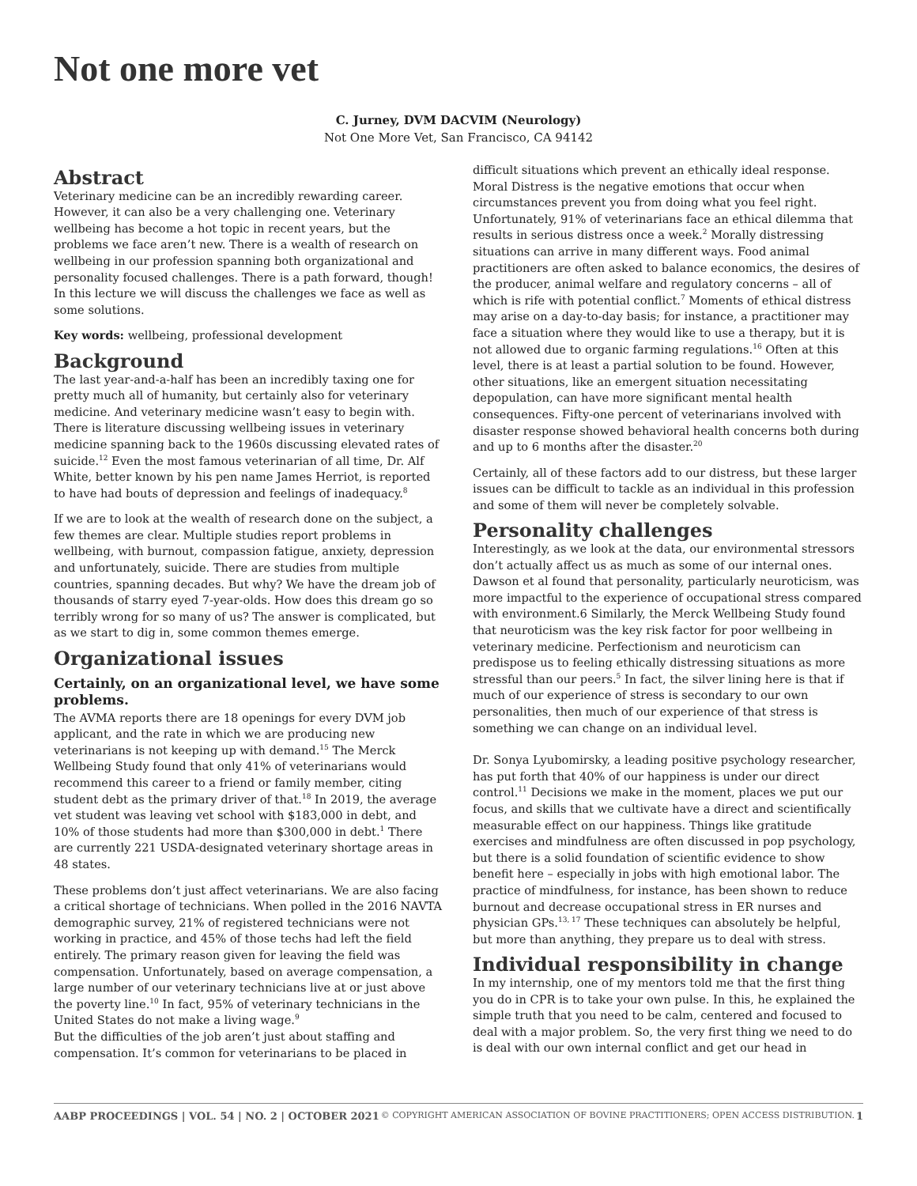Not one more vet
C. Jurney, DVM DACVIM (Neurology)
Not One More Vet, San Francisco, CA 94142
Abstract
Veterinary medicine can be an incredibly rewarding career. However, it can also be a very challenging one. Veterinary wellbeing has become a hot topic in recent years, but the problems we face aren’t new. There is a wealth of research on wellbeing in our profession spanning both organizational and personality focused challenges. There is a path forward, though! In this lecture we will discuss the challenges we face as well as some solutions.
Key words: wellbeing, professional development
Background
The last year-and-a-half has been an incredibly taxing one for pretty much all of humanity, but certainly also for veterinary medicine. And veterinary medicine wasn’t easy to begin with. There is literature discussing wellbeing issues in veterinary medicine spanning back to the 1960s discussing elevated rates of suicide.<sup>12</sup> Even the most famous veterinarian of all time, Dr. Alf White, better known by his pen name James Herriot, is reported to have had bouts of depression and feelings of inadequacy.<sup>8</sup>
If we are to look at the wealth of research done on the subject, a few themes are clear. Multiple studies report problems in wellbeing, with burnout, compassion fatigue, anxiety, depression and unfortunately, suicide. There are studies from multiple countries, spanning decades. But why? We have the dream job of thousands of starry eyed 7-year-olds. How does this dream go so terribly wrong for so many of us? The answer is complicated, but as we start to dig in, some common themes emerge.
Organizational issues
Certainly, on an organizational level, we have some problems.
The AVMA reports there are 18 openings for every DVM job applicant, and the rate in which we are producing new veterinarians is not keeping up with demand.<sup>15</sup> The Merck Wellbeing Study found that only 41% of veterinarians would recommend this career to a friend or family member, citing student debt as the primary driver of that.<sup>18</sup> In 2019, the average vet student was leaving vet school with $183,000 in debt, and 10% of those students had more than $300,000 in debt.<sup>1</sup> There are currently 221 USDA-designated veterinary shortage areas in 48 states.
These problems don’t just affect veterinarians. We are also facing a critical shortage of technicians. When polled in the 2016 NAVTA demographic survey, 21% of registered technicians were not working in practice, and 45% of those techs had left the field entirely. The primary reason given for leaving the field was compensation. Unfortunately, based on average compensation, a large number of our veterinary technicians live at or just above the poverty line.<sup>10</sup> In fact, 95% of veterinary technicians in the United States do not make a living wage.<sup>9</sup>
But the difficulties of the job aren’t just about staffing and compensation. It’s common for veterinarians to be placed in
difficult situations which prevent an ethically ideal response. Moral Distress is the negative emotions that occur when circumstances prevent you from doing what you feel right. Unfortunately, 91% of veterinarians face an ethical dilemma that results in serious distress once a week.<sup>2</sup> Morally distressing situations can arrive in many different ways. Food animal practitioners are often asked to balance economics, the desires of the producer, animal welfare and regulatory concerns – all of which is rife with potential conflict.<sup>7</sup> Moments of ethical distress may arise on a day-to-day basis; for instance, a practitioner may face a situation where they would like to use a therapy, but it is not allowed due to organic farming regulations.<sup>16</sup> Often at this level, there is at least a partial solution to be found. However, other situations, like an emergent situation necessitating depopulation, can have more significant mental health consequences. Fifty-one percent of veterinarians involved with disaster response showed behavioral health concerns both during and up to 6 months after the disaster.<sup>20</sup>
Certainly, all of these factors add to our distress, but these larger issues can be difficult to tackle as an individual in this profession and some of them will never be completely solvable.
Personality challenges
Interestingly, as we look at the data, our environmental stressors don’t actually affect us as much as some of our internal ones. Dawson et al found that personality, particularly neuroticism, was more impactful to the experience of occupational stress compared with environment.6 Similarly, the Merck Wellbeing Study found that neuroticism was the key risk factor for poor wellbeing in veterinary medicine. Perfectionism and neuroticism can predispose us to feeling ethically distressing situations as more stressful than our peers.<sup>5</sup> In fact, the silver lining here is that if much of our experience of stress is secondary to our own personalities, then much of our experience of that stress is something we can change on an individual level.
Dr. Sonya Lyubomirsky, a leading positive psychology researcher, has put forth that 40% of our happiness is under our direct control.<sup>11</sup> Decisions we make in the moment, places we put our focus, and skills that we cultivate have a direct and scientifically measurable effect on our happiness. Things like gratitude exercises and mindfulness are often discussed in pop psychology, but there is a solid foundation of scientific evidence to show benefit here – especially in jobs with high emotional labor. The practice of mindfulness, for instance, has been shown to reduce burnout and decrease occupational stress in ER nurses and physician GPs.<sup>13, 17</sup> These techniques can absolutely be helpful, but more than anything, they prepare us to deal with stress.
Individual responsibility in change
In my internship, one of my mentors told me that the first thing you do in CPR is to take your own pulse. In this, he explained the simple truth that you need to be calm, centered and focused to deal with a major problem. So, the very first thing we need to do is deal with our own internal conflict and get our head in
AABP PROCEEDINGS | VOL. 54 | NO. 2 | OCTOBER 2021 © COPYRIGHT AMERICAN ASSOCIATION OF BOVINE PRACTITIONERS; OPEN ACCESS DISTRIBUTION. 1